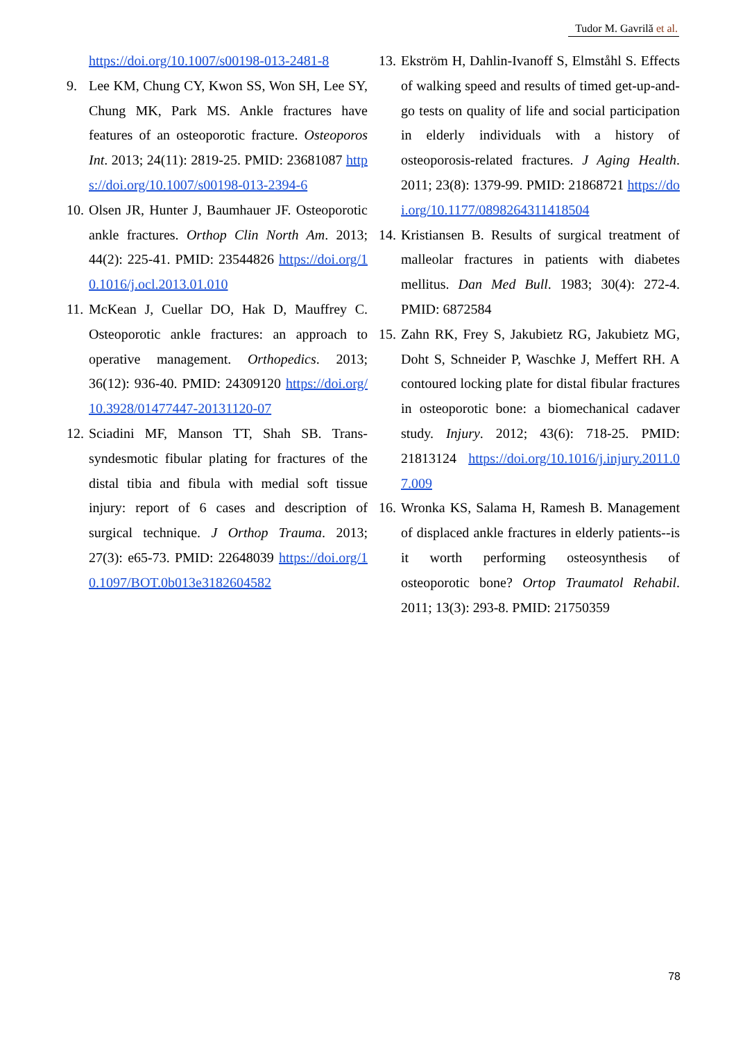Tudor M. Gavrilă et al.
https://doi.org/10.1007/s00198-013-2481-8
9. Lee KM, Chung CY, Kwon SS, Won SH, Lee SY, Chung MK, Park MS. Ankle fractures have features of an osteoporotic fracture. Osteoporos Int. 2013; 24(11): 2819-25. PMID: 23681087 https://doi.org/10.1007/s00198-013-2394-6
10.
Olsen JR, Hunter J, Baumhauer JF. Osteoporotic ankle fractures. Orthop Clin North Am. 2013; 44(2): 225-41. PMID: 23544826 https://doi.org/10.1016/j.ocl.2013.01.010
11.
McKean J, Cuellar DO, Hak D, Mauffrey C. Osteoporotic ankle fractures: an approach to operative management. Orthopedics. 2013; 36(12): 936-40. PMID: 24309120 https://doi.org/10.3928/01477447-20131120-07
12.
Sciadini MF, Manson TT, Shah SB. Trans-syndesmotic fibular plating for fractures of the distal tibia and fibula with medial soft tissue injury: report of 6 cases and description of surgical technique. J Orthop Trauma. 2013; 27(3): e65-73. PMID: 22648039 https://doi.org/10.1097/BOT.0b013e3182604582
13.
Ekström H, Dahlin-Ivanoff S, Elmståhl S. Effects of walking speed and results of timed get-up-and-go tests on quality of life and social participation in elderly individuals with a history of osteoporosis-related fractures. J Aging Health. 2011; 23(8): 1379-99. PMID: 21868721 https://doi.org/10.1177/0898264311418504
14.
Kristiansen B. Results of surgical treatment of malleolar fractures in patients with diabetes mellitus. Dan Med Bull. 1983; 30(4): 272-4. PMID: 6872584
15.
Zahn RK, Frey S, Jakubietz RG, Jakubietz MG, Doht S, Schneider P, Waschke J, Meffert RH. A contoured locking plate for distal fibular fractures in osteoporotic bone: a biomechanical cadaver study. Injury. 2012; 43(6): 718-25. PMID: 21813124 https://doi.org/10.1016/j.injury.2011.07.009
16.
Wronka KS, Salama H, Ramesh B. Management of displaced ankle fractures in elderly patients--is it worth performing osteosynthesis of osteoporotic bone? Ortop Traumatol Rehabil. 2011; 13(3): 293-8. PMID: 21750359
78